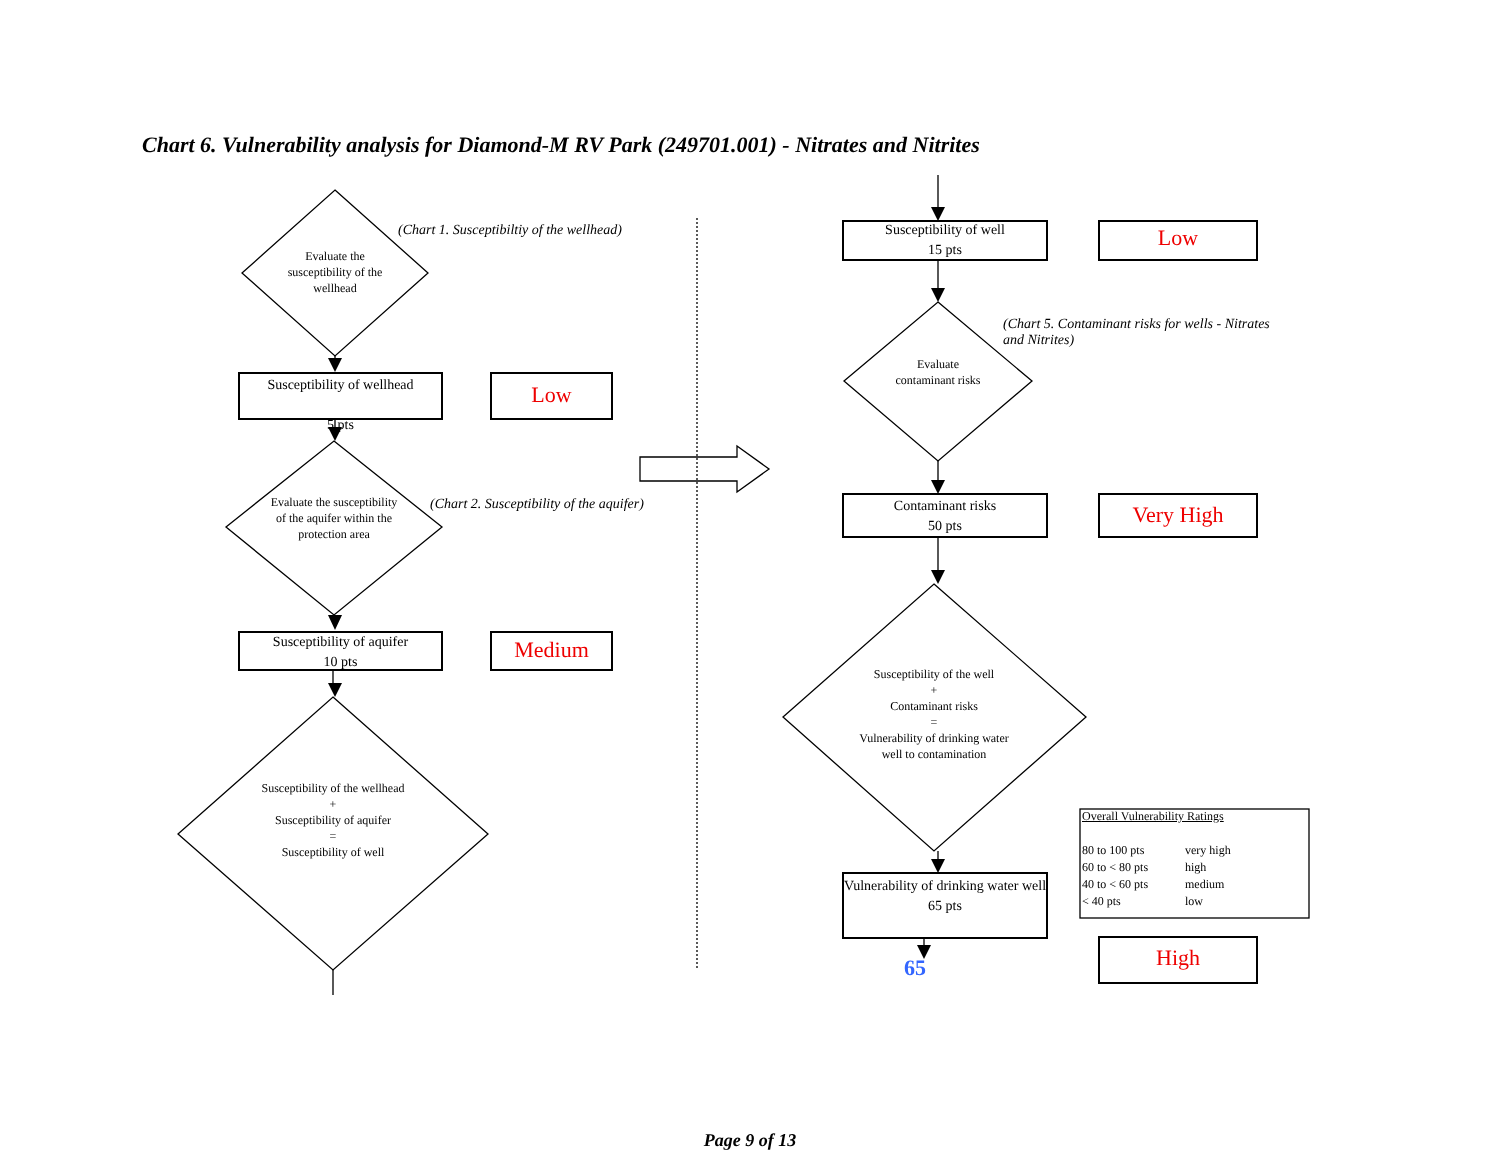Chart 6. Vulnerability analysis for Diamond-M RV Park (249701.001) - Nitrates and Nitrites
(Chart 1. Susceptibiltiy of the wellhead)
Evaluate the susceptibility of the wellhead
Susceptibility of wellhead
5 pts
Low
Evaluate the susceptibility of the aquifer within the protection area
(Chart 2. Susceptibility of the aquifer)
Susceptibility of aquifer
10 pts
Medium
Susceptibility of the wellhead
+
Susceptibility of aquifer
=
Susceptibility of well
Susceptibility of well
15 pts
Low
(Chart 5. Contaminant risks for wells - Nitrates and Nitrites)
Evaluate contaminant risks
Contaminant risks
50 pts
Very High
Susceptibility of the well
+
Contaminant risks
=
Vulnerability of drinking water well to contamination
Vulnerability of drinking water well
65 pts
65 High
Overall Vulnerability Ratings
80 to 100 pts very high
60 to < 80 pts high
40 to < 60 pts medium
< 40 pts low
Page 9 of 13